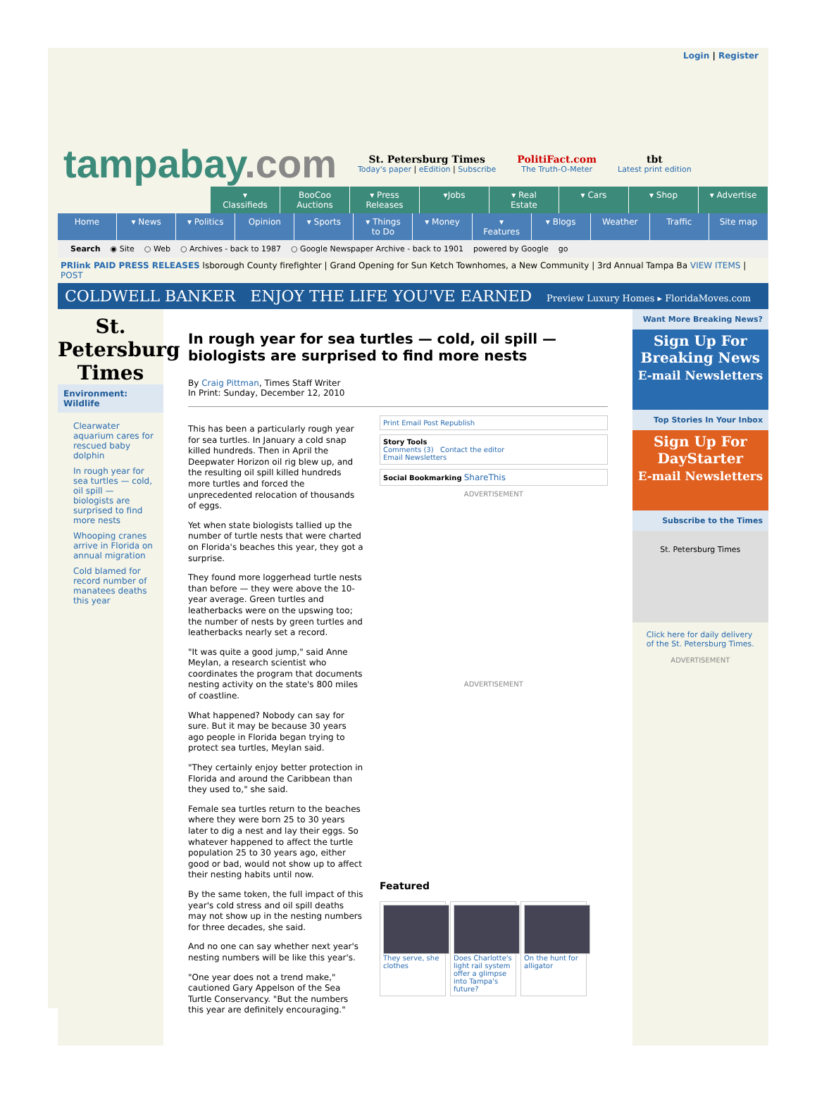Login | Register
tampabay.com
St. Petersburg Times
Today's paper | eEdition | Subscribe
PolitiFact.com
The Truth-O-Meter
tbt
Latest print edition
▾ Classifieds BooCoo Auctions ▾ Press Releases ▾Jobs ▾ Real Estate ▾ Cars ▾ Shop ▾ Advertise
Home ▾ News ▾ Politics Opinion ▾ Sports ▾ Things to Do ▾ Money ▾ Features ▾ Blogs Weather Traffic Site map
Search ◉ Site ○ Web ○ Archives - back to 1987 ○ Google Newspaper Archive - back to 1901 powered by Google go
PRlink PAID PRESS RELEASES lsborough County firefighter | Grand Opening for Sun Ketch Townhomes, a New Community | 3rd Annual Tampa Ba VIEW ITEMS | POST
COLDWELL BANKER ENJOY THE LIFE YOU'VE EARNED Preview Luxury Homes ▸ FloridaMoves.com
St. Petersburg Times
Environment:
Wildlife
Clearwater aquarium cares for rescued baby dolphin
In rough year for sea turtles — cold, oil spill — biologists are surprised to find more nests
Whooping cranes arrive in Florida on annual migration
Cold blamed for record number of manatees deaths this year
In rough year for sea turtles — cold, oil spill — biologists are surprised to find more nests
By Craig Pittman, Times Staff Writer
In Print: Sunday, December 12, 2010
This has been a particularly rough year for sea turtles. In January a cold snap killed hundreds. Then in April the Deepwater Horizon oil rig blew up, and the resulting oil spill killed hundreds more turtles and forced the unprecedented relocation of thousands of eggs.
Yet when state biologists tallied up the number of turtle nests that were charted on Florida's beaches this year, they got a surprise.
They found more loggerhead turtle nests than before — they were above the 10-year average. Green turtles and leatherbacks were on the upswing too; the number of nests by green turtles and leatherbacks nearly set a record.
"It was quite a good jump," said Anne Meylan, a research scientist who coordinates the program that documents nesting activity on the state's 800 miles of coastline.
What happened? Nobody can say for sure. But it may be because 30 years ago people in Florida began trying to protect sea turtles, Meylan said.
"They certainly enjoy better protection in Florida and around the Caribbean than they used to," she said.
Female sea turtles return to the beaches where they were born 25 to 30 years later to dig a nest and lay their eggs. So whatever happened to affect the turtle population 25 to 30 years ago, either good or bad, would not show up to affect their nesting habits until now.
By the same token, the full impact of this year's cold stress and oil spill deaths may not show up in the nesting numbers for three decades, she said.
And no one can say whether next year's nesting numbers will be like this year's.
"One year does not a trend make," cautioned Gary Appelson of the Sea Turtle Conservancy. "But the numbers this year are definitely encouraging."
Print Email Post Republish
Story Tools
Comments (3) Contact the editor
Email Newsletters
Social Bookmarking ShareThis
ADVERTISEMENT
ADVERTISEMENT
Featured
They serve, she clothes
Does Charlotte's light rail system offer a glimpse into Tampa's future?
On the hunt for alligator
Want More Breaking News?
Sign Up For
Breaking News
E-mail Newsletters
Top Stories In Your Inbox
Sign Up For
DayStarter
E-mail Newsletters
Subscribe to the Times
St. Petersburg Times
Click here for daily delivery of the St. Petersburg Times.
ADVERTISEMENT